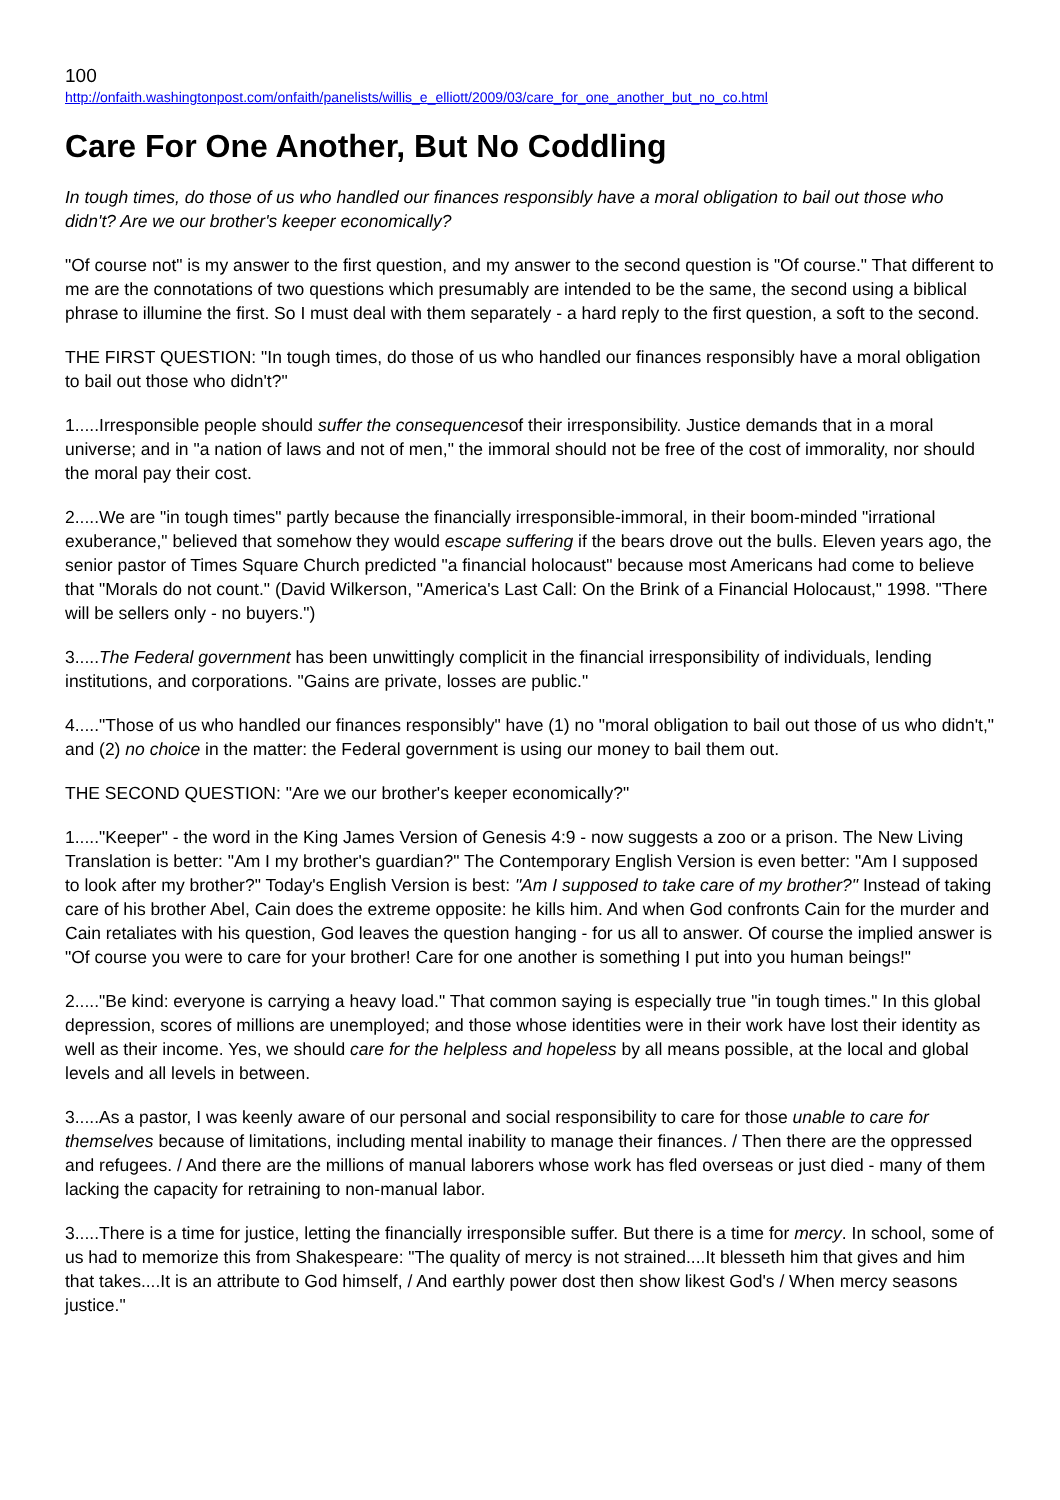100
http://onfaith.washingtonpost.com/onfaith/panelists/willis_e_elliott/2009/03/care_for_one_another_but_no_co.html
Care For One Another, But No Coddling
In tough times, do those of us who handled our finances responsibly have a moral obligation to bail out those who didn't? Are we our brother's keeper economically?
"Of course not" is my answer to the first question, and my answer to the second question is "Of course." That different to me are the connotations of two questions which presumably are intended to be the same, the second using a biblical phrase to illumine the first. So I must deal with them separately - a hard reply to the first question, a soft to the second.
THE FIRST QUESTION: "In tough times, do those of us who handled our finances responsibly have a moral obligation to bail out those who didn't?"
1.....Irresponsible people should suffer the consequencesof their irresponsibility. Justice demands that in a moral universe; and in "a nation of laws and not of men," the immoral should not be free of the cost of immorality, nor should the moral pay their cost.
2.....We are "in tough times" partly because the financially irresponsible-immoral, in their boom-minded "irrational exuberance," believed that somehow they would escape suffering if the bears drove out the bulls. Eleven years ago, the senior pastor of Times Square Church predicted "a financial holocaust" because most Americans had come to believe that "Morals do not count." (David Wilkerson, "America's Last Call: On the Brink of a Financial Holocaust," 1998. "There will be sellers only - no buyers.")
3.....The Federal government has been unwittingly complicit in the financial irresponsibility of individuals, lending institutions, and corporations. "Gains are private, losses are public."
4....."Those of us who handled our finances responsibly" have (1) no "moral obligation to bail out those of us who didn't," and (2) no choice in the matter: the Federal government is using our money to bail them out.
THE SECOND QUESTION: "Are we our brother's keeper economically?"
1....."Keeper" - the word in the King James Version of Genesis 4:9 - now suggests a zoo or a prison. The New Living Translation is better: "Am I my brother's guardian?" The Contemporary English Version is even better: "Am I supposed to look after my brother?" Today's English Version is best: "Am I supposed to take care of my brother?" Instead of taking care of his brother Abel, Cain does the extreme opposite: he kills him. And when God confronts Cain for the murder and Cain retaliates with his question, God leaves the question hanging - for us all to answer. Of course the implied answer is "Of course you were to care for your brother! Care for one another is something I put into you human beings!"
2....."Be kind: everyone is carrying a heavy load." That common saying is especially true "in tough times." In this global depression, scores of millions are unemployed; and those whose identities were in their work have lost their identity as well as their income. Yes, we should care for the helpless and hopeless by all means possible, at the local and global levels and all levels in between.
3.....As a pastor, I was keenly aware of our personal and social responsibility to care for those unable to care for themselves because of limitations, including mental inability to manage their finances. / Then there are the oppressed and refugees. / And there are the millions of manual laborers whose work has fled overseas or just died - many of them lacking the capacity for retraining to non-manual labor.
3.....There is a time for justice, letting the financially irresponsible suffer. But there is a time for mercy. In school, some of us had to memorize this from Shakespeare: "The quality of mercy is not strained....It blesseth him that gives and him that takes....It is an attribute to God himself, / And earthly power dost then show likest God's / When mercy seasons justice."